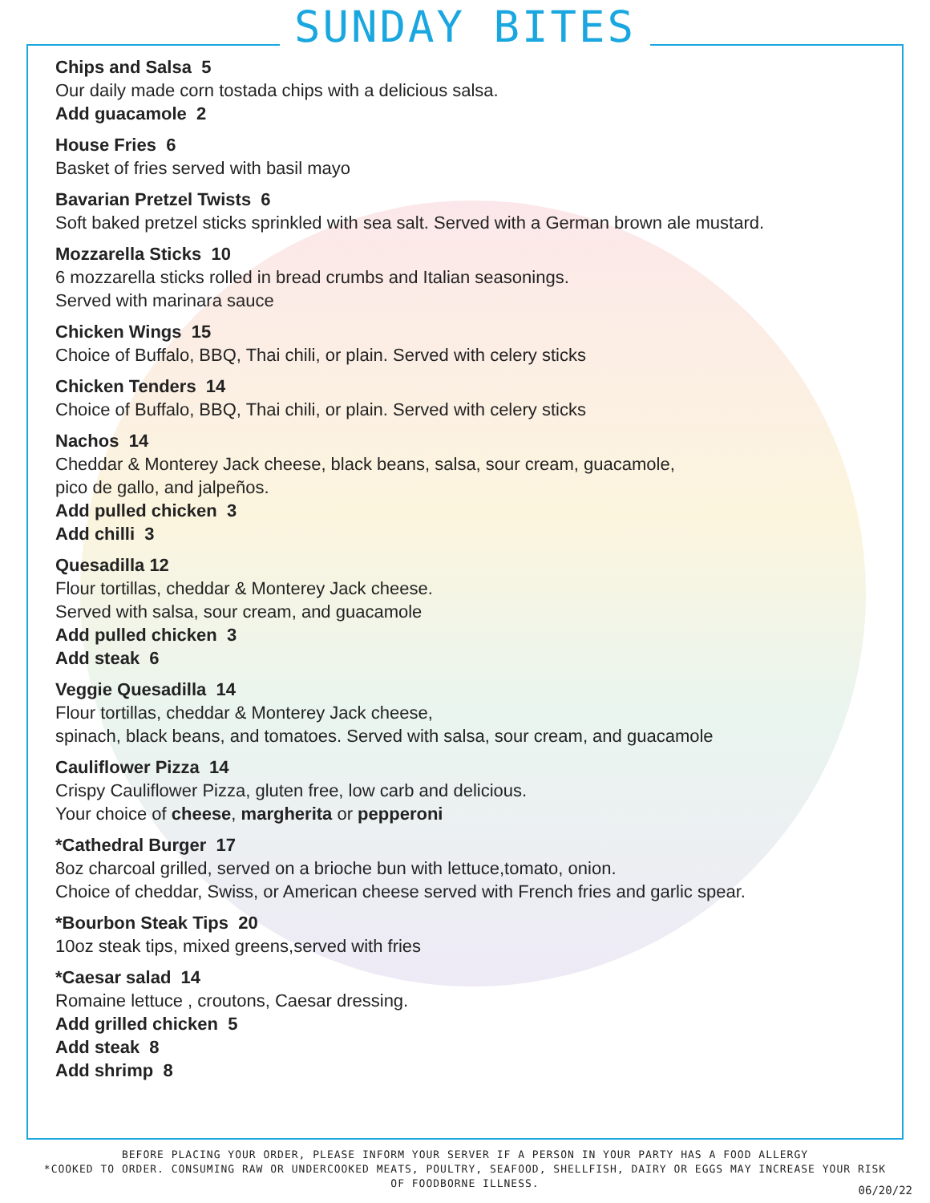SUNDAY BITES
Chips and Salsa 5
Our daily made corn tostada chips with a delicious salsa.
Add guacamole 2
House Fries 6
Basket of fries served with basil mayo
Bavarian Pretzel Twists 6
Soft baked pretzel sticks sprinkled with sea salt. Served with a German brown ale mustard.
Mozzarella Sticks 10
6 mozzarella sticks rolled in bread crumbs and Italian seasonings.
Served with marinara sauce
Chicken Wings 15
Choice of Buffalo, BBQ, Thai chili, or plain. Served with celery sticks
Chicken Tenders 14
Choice of Buffalo, BBQ, Thai chili, or plain. Served with celery sticks
Nachos 14
Cheddar & Monterey Jack cheese, black beans, salsa, sour cream, guacamole,
pico de gallo, and jalpeños.
Add pulled chicken 3
Add chilli 3
Quesadilla 12
Flour tortillas, cheddar & Monterey Jack cheese.
Served with salsa, sour cream, and guacamole
Add pulled chicken 3
Add steak 6
Veggie Quesadilla 14
Flour tortillas, cheddar & Monterey Jack cheese,
spinach, black beans, and tomatoes. Served with salsa, sour cream, and guacamole
Cauliflower Pizza 14
Crispy Cauliflower Pizza, gluten free, low carb and delicious.
Your choice of cheese, margherita or pepperoni
*Cathedral Burger 17
8oz charcoal grilled, served on a brioche bun with lettuce,tomato, onion.
Choice of cheddar, Swiss, or American cheese served with French fries and garlic spear.
*Bourbon Steak Tips 20
10oz steak tips, mixed greens,served with fries
*Caesar salad 14
Romaine lettuce , croutons, Caesar dressing.
Add grilled chicken 5
Add steak 8
Add shrimp 8
BEFORE PLACING YOUR ORDER, PLEASE INFORM YOUR SERVER IF A PERSON IN YOUR PARTY HAS A FOOD ALLERGY
*COOKED TO ORDER. CONSUMING RAW OR UNDERCOOKED MEATS, POULTRY, SEAFOOD, SHELLFISH, DAIRY OR EGGS MAY INCREASE YOUR RISK
OF FOODBORNE ILLNESS.
06/20/22